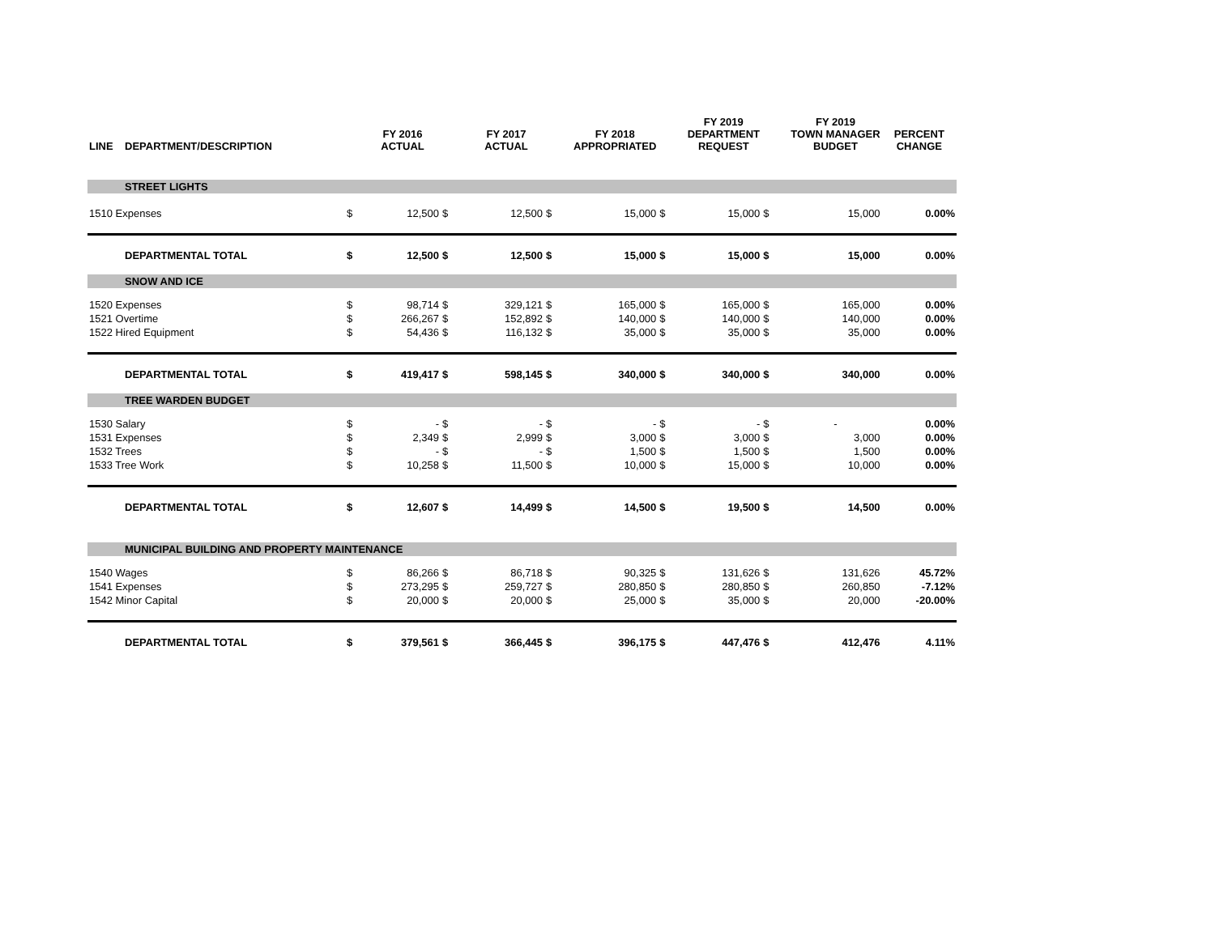| LINE | DEPARTMENT/DESCRIPTION | | FY 2016 ACTUAL | | FY 2017 ACTUAL | | FY 2018 APPROPRIATED | | FY 2019 DEPARTMENT REQUEST | | FY 2019 TOWN MANAGER BUDGET | PERCENT CHANGE |
| --- | --- | --- | --- | --- | --- | --- | --- | --- | --- | --- | --- | --- |
| | STREET LIGHTS | | | | | | | | | | | |
| 1510 Expenses | | $ | 12,500 | $ | 12,500 | $ | 15,000 | $ | 15,000 | $ | 15,000 | 0.00% |
| | DEPARTMENTAL TOTAL | $ | 12,500 | $ | 12,500 | $ | 15,000 | $ | 15,000 | $ | 15,000 | 0.00% |
| | SNOW AND ICE | | | | | | | | | | | |
| 1520 Expenses | | $ | 98,714 | $ | 329,121 | $ | 165,000 | $ | 165,000 | $ | 165,000 | 0.00% |
| 1521 Overtime | | $ | 266,267 | $ | 152,892 | $ | 140,000 | $ | 140,000 | $ | 140,000 | 0.00% |
| 1522 Hired Equipment | | $ | 54,436 | $ | 116,132 | $ | 35,000 | $ | 35,000 | $ | 35,000 | 0.00% |
| | DEPARTMENTAL TOTAL | $ | 419,417 | $ | 598,145 | $ | 340,000 | $ | 340,000 | $ | 340,000 | 0.00% |
| | TREE WARDEN BUDGET | | | | | | | | | | | |
| 1530 Salary | | $ | - | $ | - | $ | - | $ | - | $ | - | 0.00% |
| 1531 Expenses | | $ | 2,349 | $ | 2,999 | $ | 3,000 | $ | 3,000 | $ | 3,000 | 0.00% |
| 1532 Trees | | $ | - | $ | - | $ | 1,500 | $ | 1,500 | $ | 1,500 | 0.00% |
| 1533 Tree Work | | $ | 10,258 | $ | 11,500 | $ | 10,000 | $ | 15,000 | $ | 10,000 | 0.00% |
| | DEPARTMENTAL TOTAL | $ | 12,607 | $ | 14,499 | $ | 14,500 | $ | 19,500 | $ | 14,500 | 0.00% |
| | MUNICIPAL BUILDING AND PROPERTY MAINTENANCE | | | | | | | | | | | |
| 1540 Wages | | $ | 86,266 | $ | 86,718 | $ | 90,325 | $ | 131,626 | $ | 131,626 | 45.72% |
| 1541 Expenses | | $ | 273,295 | $ | 259,727 | $ | 280,850 | $ | 280,850 | $ | 260,850 | -7.12% |
| 1542 Minor Capital | | $ | 20,000 | $ | 20,000 | $ | 25,000 | $ | 35,000 | $ | 20,000 | -20.00% |
| | DEPARTMENTAL TOTAL | $ | 379,561 | $ | 366,445 | $ | 396,175 | $ | 447,476 | $ | 412,476 | 4.11% |